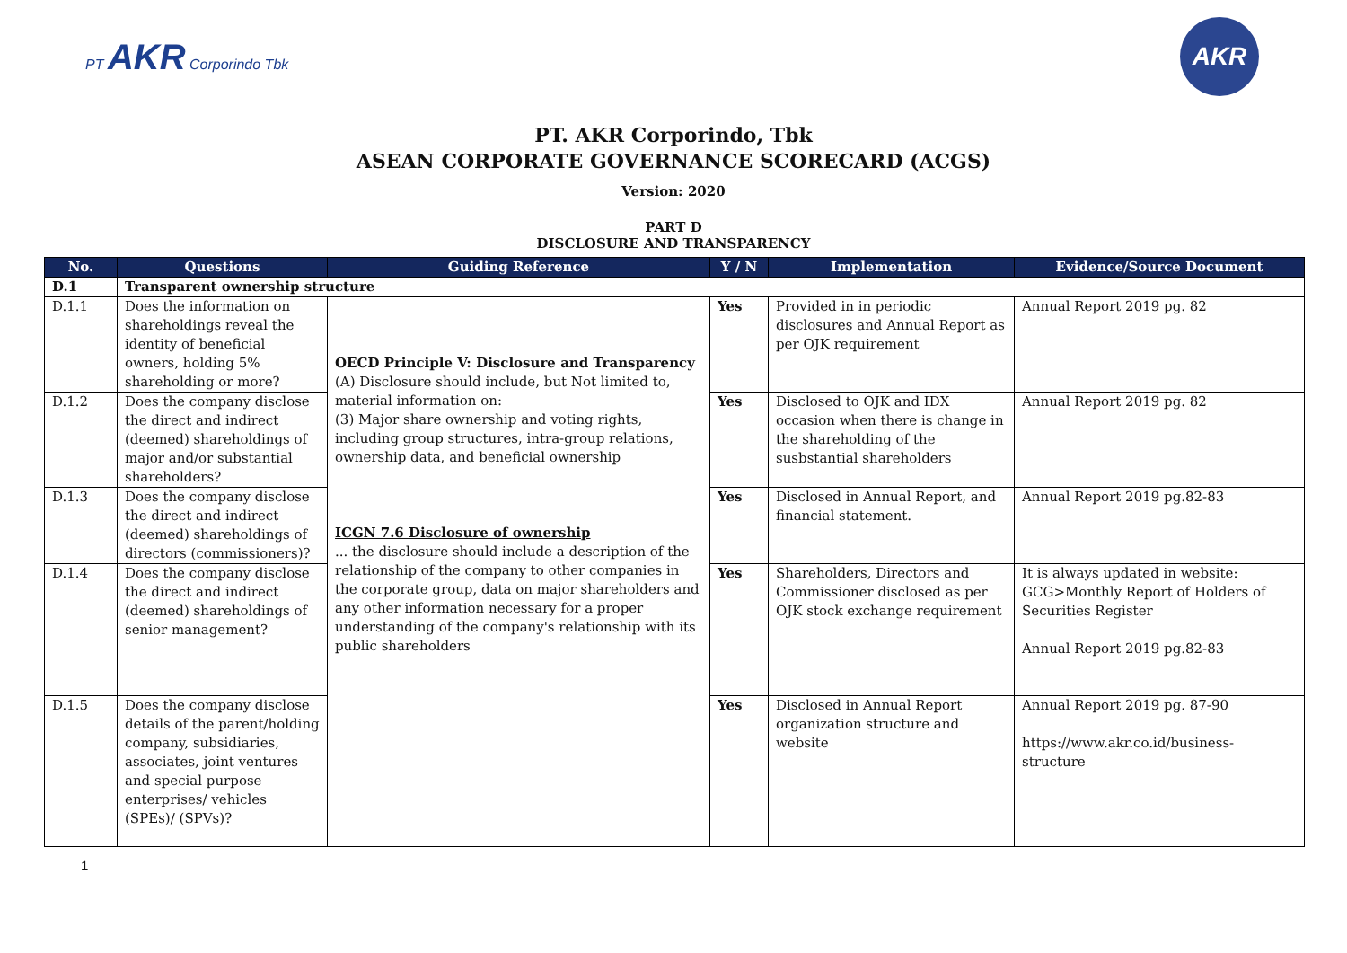PT AKR Corporindo Tbk
AKR
PT. AKR Corporindo, Tbk
ASEAN CORPORATE GOVERNANCE SCORECARD (ACGS)
Version: 2020
PART D
DISCLOSURE AND TRANSPARENCY
| No. | Questions | Guiding Reference | Y / N | Implementation | Evidence/Source Document |
| --- | --- | --- | --- | --- | --- |
| D.1 | Transparent ownership structure | | | | |
| D.1.1 | Does the information on shareholdings reveal the identity of beneficial owners, holding 5% shareholding or more? | OECD Principle V: Disclosure and Transparency (A) Disclosure should include, but Not limited to, material information on: (3) Major share ownership and voting rights, including group structures, intra-group relations, ownership data, and beneficial ownership ICGN 7.6 Disclosure of ownership ... the disclosure should include a description of the relationship of the company to other companies in the corporate group, data on major shareholders and any other information necessary for a proper understanding of the company's relationship with its public shareholders | Yes | Provided in in periodic disclosures and Annual Report as per OJK requirement | Annual Report 2019 pg. 82 |
| D.1.2 | Does the company disclose the direct and indirect (deemed) shareholdings of major and/or substantial shareholders? | | Yes | Disclosed to OJK and IDX occasion when there is change in the shareholding of the susbstantial shareholders | Annual Report 2019 pg. 82 |
| D.1.3 | Does the company disclose the direct and indirect (deemed) shareholdings of directors (commissioners)? | | Yes | Disclosed in Annual Report, and financial statement. | Annual Report 2019 pg.82-83 |
| D.1.4 | Does the company disclose the direct and indirect (deemed) shareholdings of senior management? | | Yes | Shareholders, Directors and Commissioner disclosed as per OJK stock exchange requirement | It is always updated in website: GCG>Monthly Report of Holders of Securities Register Annual Report 2019 pg.82-83 |
| D.1.5 | Does the company disclose details of the parent/holding company, subsidiaries, associates, joint ventures and special purpose enterprises/ vehicles (SPEs)/ (SPVs)? | | Yes | Disclosed in Annual Report organization structure and website | Annual Report 2019 pg. 87-90 https://www.akr.co.id/business-structure |
1